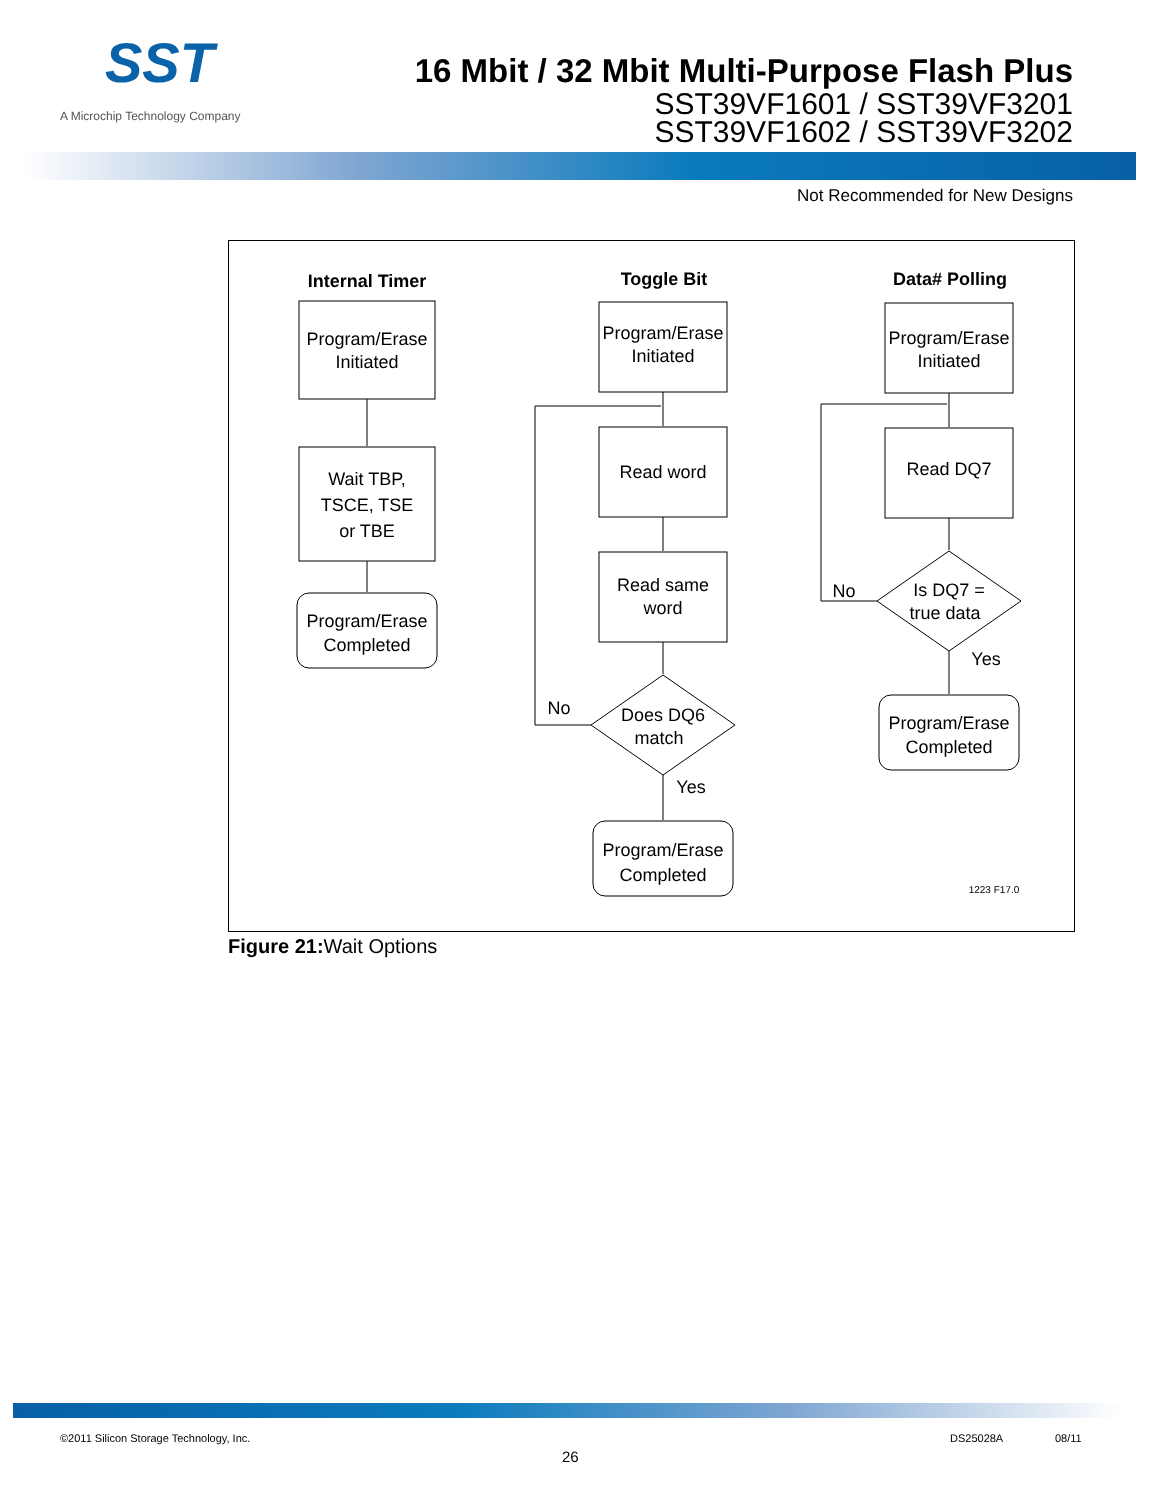SST
A Microchip Technology Company
16 Mbit / 32 Mbit Multi-Purpose Flash Plus
SST39VF1601 / SST39VF3201
SST39VF1602 / SST39VF3202
Not Recommended for New Designs
Internal Timer
Toggle Bit
Data# Polling
Program/Erase
Initiated
Wait TBP,
TSCE, TSE
or TBE
Program/Erase
Completed
Program/Erase
Initiated
Read word
Read same
word
Does DQ6
match
No
Yes
Program/Erase
Completed
Program/Erase
Initiated
Read DQ7
Is DQ7 =
true data
No
Yes
Program/Erase
Completed
1223 F17.0
Figure 21: Wait Options
©2011 Silicon Storage Technology, Inc.
DS25028A 08/11
26